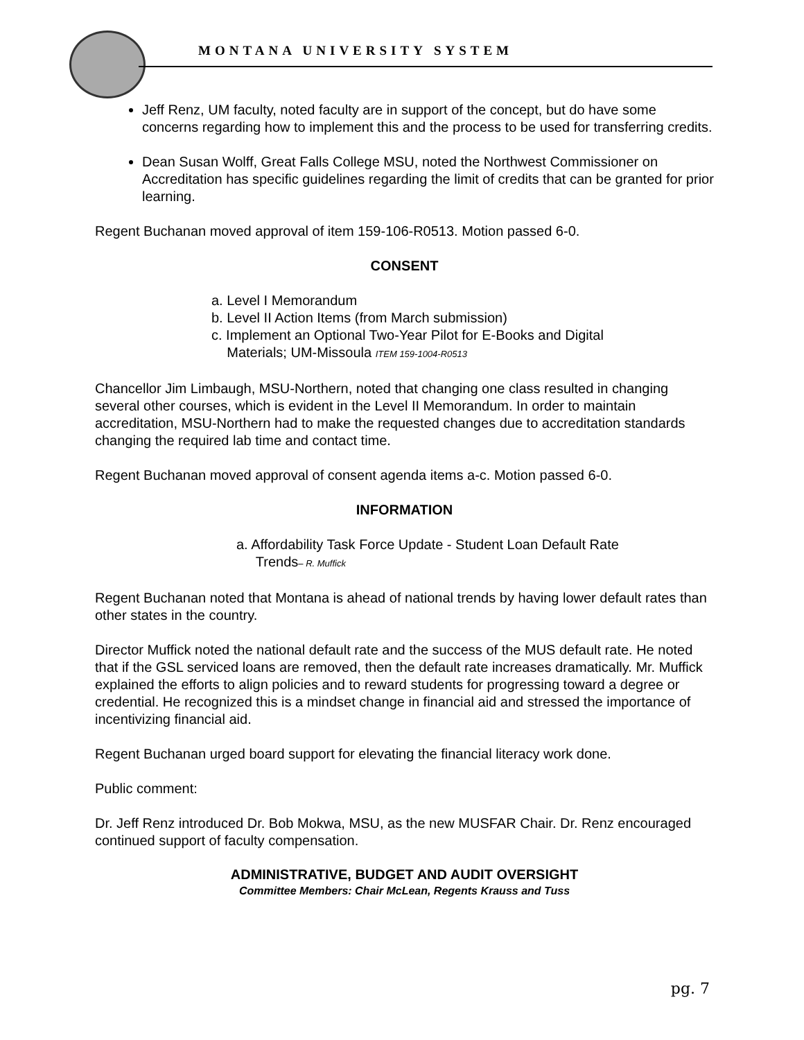MONTANA UNIVERSITY SYSTEM
Jeff Renz, UM faculty, noted faculty are in support of the concept, but do have some concerns regarding how to implement this and the process to be used for transferring credits.
Dean Susan Wolff, Great Falls College MSU, noted the Northwest Commissioner on Accreditation has specific guidelines regarding the limit of credits that can be granted for prior learning.
Regent Buchanan moved approval of item 159-106-R0513. Motion passed 6-0.
CONSENT
a. Level I Memorandum
b. Level II Action Items (from March submission)
c. Implement an Optional Two-Year Pilot for E-Books and Digital
Materials; UM-Missoula ITEM 159-1004-R0513
Chancellor Jim Limbaugh, MSU-Northern, noted that changing one class resulted in changing several other courses, which is evident in the Level II Memorandum. In order to maintain accreditation, MSU-Northern had to make the requested changes due to accreditation standards changing the required lab time and contact time.
Regent Buchanan moved approval of consent agenda items a-c. Motion passed 6-0.
INFORMATION
a. Affordability Task Force Update - Student Loan Default Rate
Trends– R. Muffick
Regent Buchanan noted that Montana is ahead of national trends by having lower default rates than other states in the country.
Director Muffick noted the national default rate and the success of the MUS default rate. He noted that if the GSL serviced loans are removed, then the default rate increases dramatically. Mr. Muffick explained the efforts to align policies and to reward students for progressing toward a degree or credential. He recognized this is a mindset change in financial aid and stressed the importance of incentivizing financial aid.
Regent Buchanan urged board support for elevating the financial literacy work done.
Public comment:
Dr. Jeff Renz introduced Dr. Bob Mokwa, MSU, as the new MUSFAR Chair. Dr. Renz encouraged continued support of faculty compensation.
ADMINISTRATIVE, BUDGET AND AUDIT OVERSIGHT
Committee Members: Chair McLean, Regents Krauss and Tuss
pg. 7